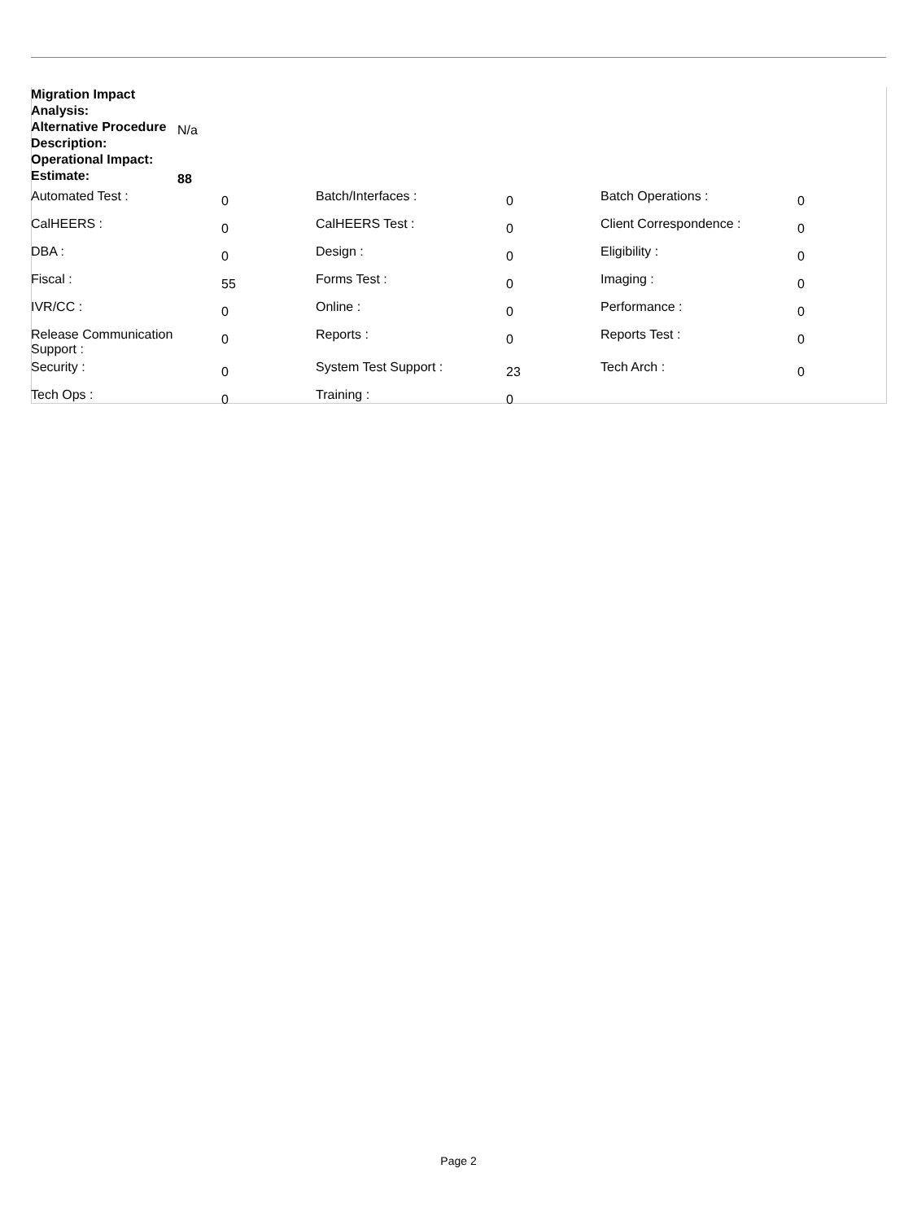| Migration Impact Analysis: | |
| Alternative Procedure Description: | N/a |
| Operational Impact: | |
| Estimate: | 88 |
| Automated Test : | 0 | Batch/Interfaces : | 0 | Batch Operations : | 0 |
| CalHEERS : | 0 | CalHEERS Test : | 0 | Client Correspondence : | 0 |
| DBA : | 0 | Design : | 0 | Eligibility : | 0 |
| Fiscal : | 55 | Forms Test : | 0 | Imaging : | 0 |
| IVR/CC : | 0 | Online : | 0 | Performance : | 0 |
| Release Communication Support : | 0 | Reports : | 0 | Reports Test : | 0 |
| Security : | 0 | System Test Support : | 23 | Tech Arch : | 0 |
| Tech Ops : | 0 | Training : | 0 | | |
Page 2